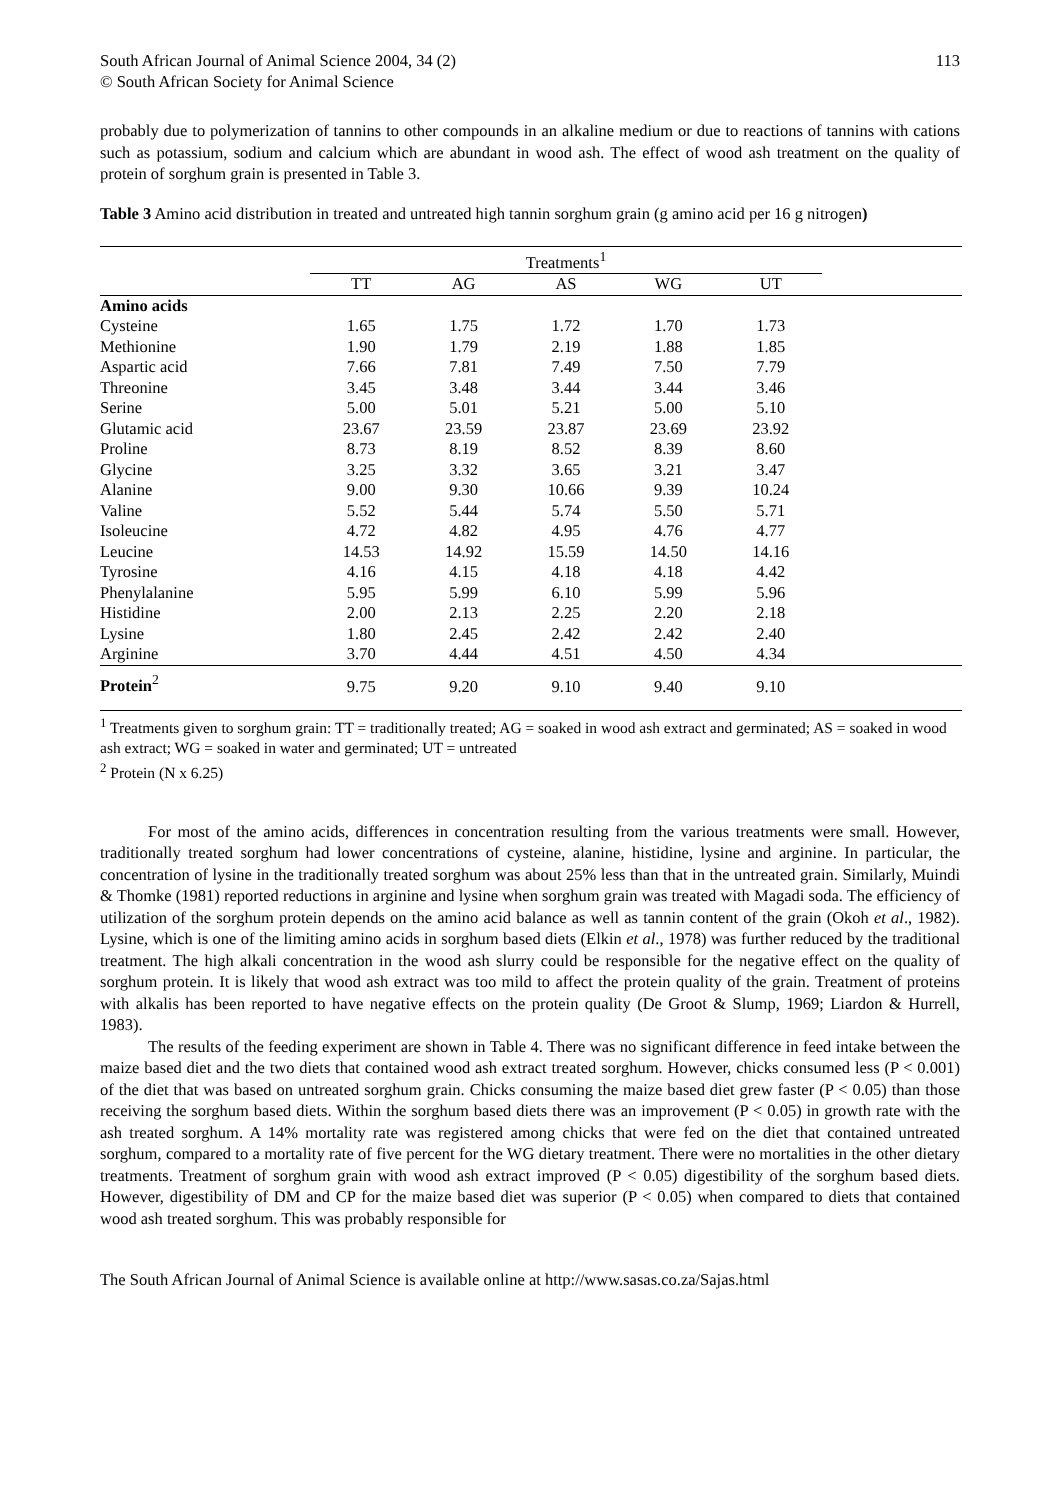South African Journal of Animal Science 2004, 34 (2)
© South African Society for Animal Science
113
probably due to polymerization of tannins to other compounds in an alkaline medium or due to reactions of tannins with cations such as potassium, sodium and calcium which are abundant in wood ash. The effect of wood ash treatment on the quality of protein of sorghum grain is presented in Table 3.
Table 3 Amino acid distribution in treated and untreated high tannin sorghum grain (g amino acid per 16 g nitrogen)
| | Treatments<sup>1</sup> | | | | | |
| | TT | AG | AS | WG | UT | |
| Amino acids | | | | | | |
| Cysteine | 1.65 | 1.75 | 1.72 | 1.70 | 1.73 | |
| Methionine | 1.90 | 1.79 | 2.19 | 1.88 | 1.85 | |
| Aspartic acid | 7.66 | 7.81 | 7.49 | 7.50 | 7.79 | |
| Threonine | 3.45 | 3.48 | 3.44 | 3.44 | 3.46 | |
| Serine | 5.00 | 5.01 | 5.21 | 5.00 | 5.10 | |
| Glutamic acid | 23.67 | 23.59 | 23.87 | 23.69 | 23.92 | |
| Proline | 8.73 | 8.19 | 8.52 | 8.39 | 8.60 | |
| Glycine | 3.25 | 3.32 | 3.65 | 3.21 | 3.47 | |
| Alanine | 9.00 | 9.30 | 10.66 | 9.39 | 10.24 | |
| Valine | 5.52 | 5.44 | 5.74 | 5.50 | 5.71 | |
| Isoleucine | 4.72 | 4.82 | 4.95 | 4.76 | 4.77 | |
| Leucine | 14.53 | 14.92 | 15.59 | 14.50 | 14.16 | |
| Tyrosine | 4.16 | 4.15 | 4.18 | 4.18 | 4.42 | |
| Phenylalanine | 5.95 | 5.99 | 6.10 | 5.99 | 5.96 | |
| Histidine | 2.00 | 2.13 | 2.25 | 2.20 | 2.18 | |
| Lysine | 1.80 | 2.45 | 2.42 | 2.42 | 2.40 | |
| Arginine | 3.70 | 4.44 | 4.51 | 4.50 | 4.34 | |
| Protein<sup>2</sup> | 9.75 | 9.20 | 9.10 | 9.40 | 9.10 | |
<sup>1</sup> Treatments given to sorghum grain: TT = traditionally treated; AG = soaked in wood ash extract and germinated; AS = soaked in wood ash extract; WG = soaked in water and germinated; UT = untreated
<sup>2</sup> Protein (N x 6.25)
For most of the amino acids, differences in concentration resulting from the various treatments were small. However, traditionally treated sorghum had lower concentrations of cysteine, alanine, histidine, lysine and arginine. In particular, the concentration of lysine in the traditionally treated sorghum was about 25% less than that in the untreated grain. Similarly, Muindi & Thomke (1981) reported reductions in arginine and lysine when sorghum grain was treated with Magadi soda. The efficiency of utilization of the sorghum protein depends on the amino acid balance as well as tannin content of the grain (Okoh et al., 1982). Lysine, which is one of the limiting amino acids in sorghum based diets (Elkin et al., 1978) was further reduced by the traditional treatment. The high alkali concentration in the wood ash slurry could be responsible for the negative effect on the quality of sorghum protein. It is likely that wood ash extract was too mild to affect the protein quality of the grain. Treatment of proteins with alkalis has been reported to have negative effects on the protein quality (De Groot & Slump, 1969; Liardon & Hurrell, 1983).
The results of the feeding experiment are shown in Table 4. There was no significant difference in feed intake between the maize based diet and the two diets that contained wood ash extract treated sorghum. However, chicks consumed less (P < 0.001) of the diet that was based on untreated sorghum grain. Chicks consuming the maize based diet grew faster (P < 0.05) than those receiving the sorghum based diets. Within the sorghum based diets there was an improvement (P < 0.05) in growth rate with the ash treated sorghum. A 14% mortality rate was registered among chicks that were fed on the diet that contained untreated sorghum, compared to a mortality rate of five percent for the WG dietary treatment. There were no mortalities in the other dietary treatments. Treatment of sorghum grain with wood ash extract improved (P < 0.05) digestibility of the sorghum based diets. However, digestibility of DM and CP for the maize based diet was superior (P < 0.05) when compared to diets that contained wood ash treated sorghum. This was probably responsible for
The South African Journal of Animal Science is available online at http://www.sasas.co.za/Sajas.html